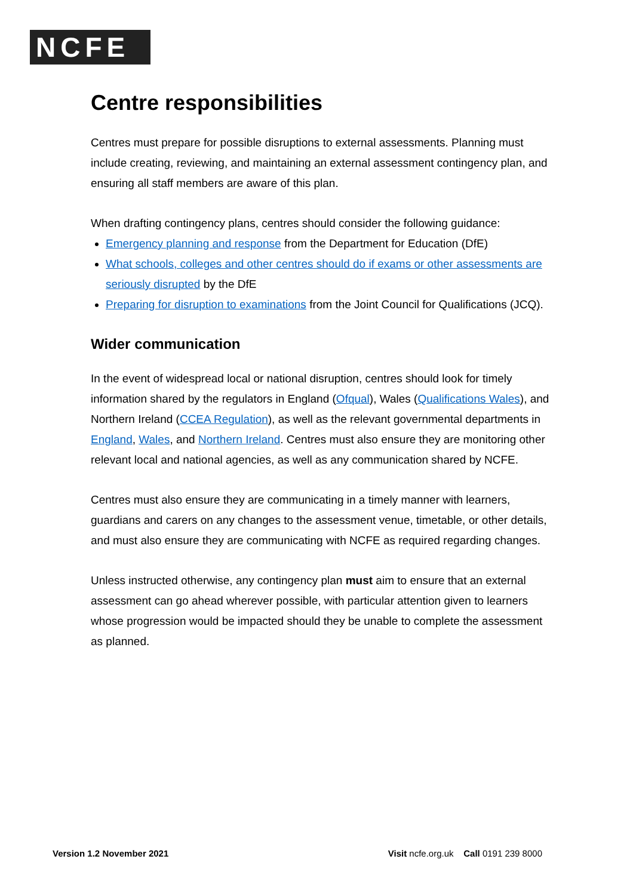NCFE
Centre responsibilities
Centres must prepare for possible disruptions to external assessments. Planning must include creating, reviewing, and maintaining an external assessment contingency plan, and ensuring all staff members are aware of this plan.
When drafting contingency plans, centres should consider the following guidance:
Emergency planning and response from the Department for Education (DfE)
What schools, colleges and other centres should do if exams or other assessments are seriously disrupted by the DfE
Preparing for disruption to examinations from the Joint Council for Qualifications (JCQ).
Wider communication
In the event of widespread local or national disruption, centres should look for timely information shared by the regulators in England (Ofqual), Wales (Qualifications Wales), and Northern Ireland (CCEA Regulation), as well as the relevant governmental departments in England, Wales, and Northern Ireland. Centres must also ensure they are monitoring other relevant local and national agencies, as well as any communication shared by NCFE.
Centres must also ensure they are communicating in a timely manner with learners, guardians and carers on any changes to the assessment venue, timetable, or other details, and must also ensure they are communicating with NCFE as required regarding changes.
Unless instructed otherwise, any contingency plan must aim to ensure that an external assessment can go ahead wherever possible, with particular attention given to learners whose progression would be impacted should they be unable to complete the assessment as planned.
Version 1.2 November 2021 Visit ncfe.org.uk Call 0191 239 8000